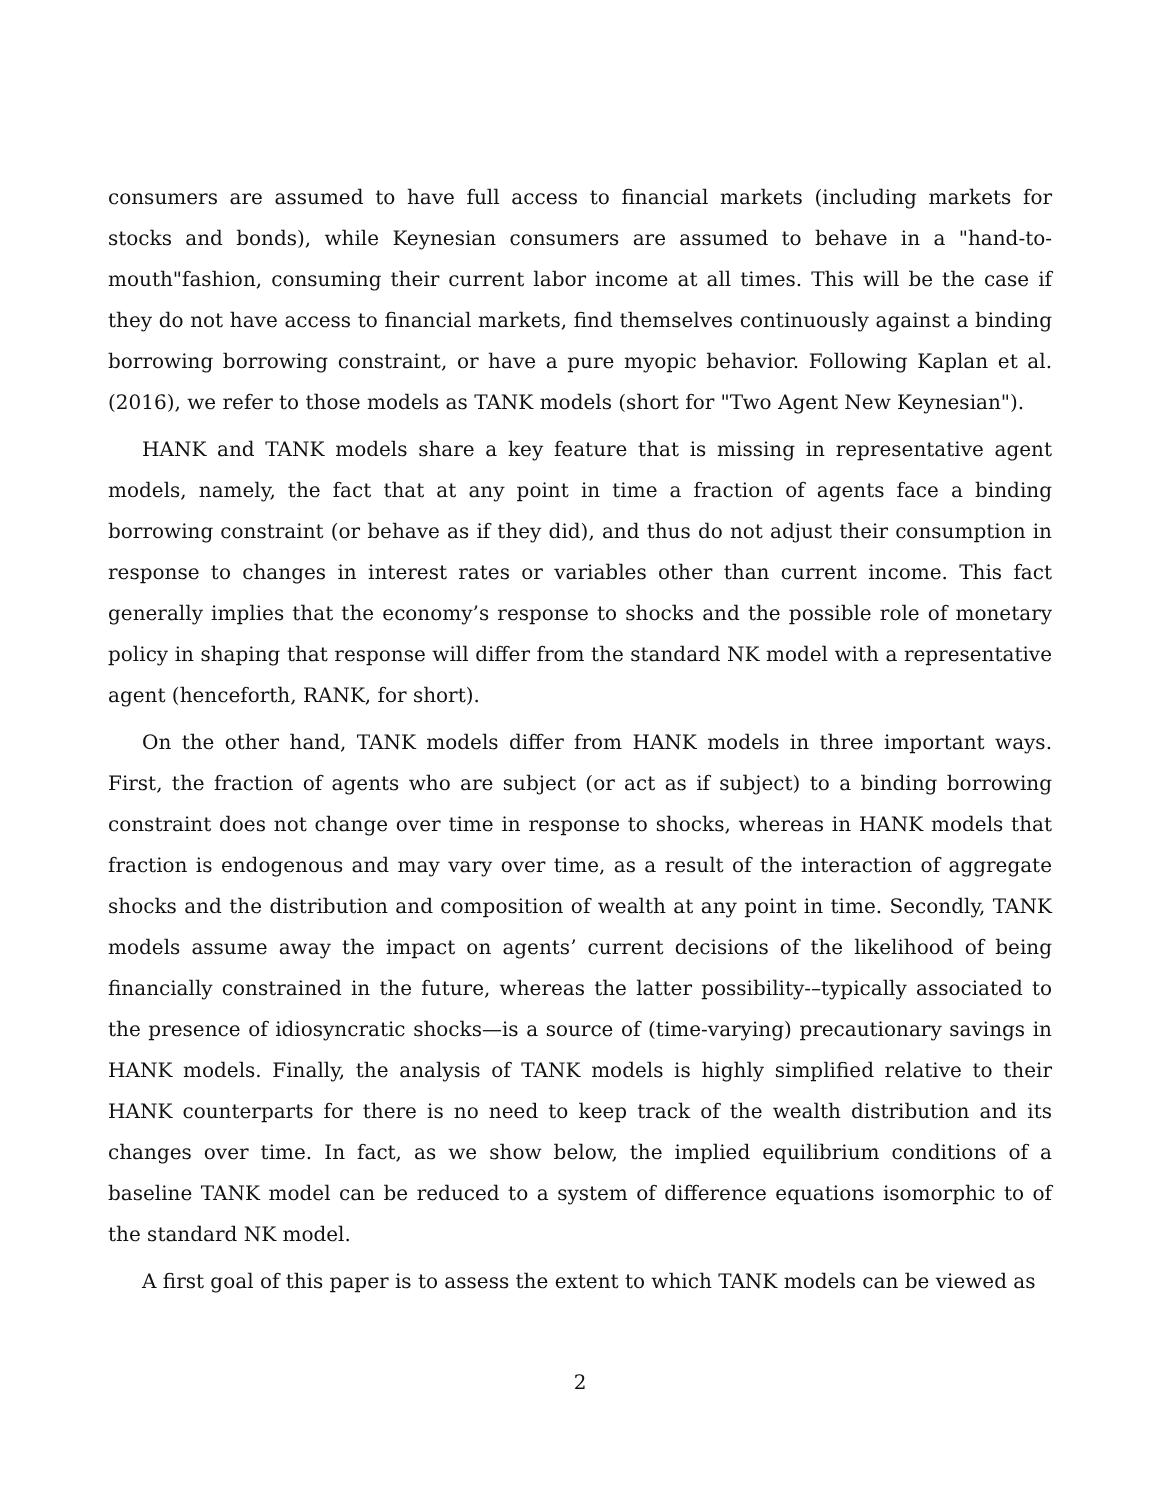consumers are assumed to have full access to financial markets (including markets for stocks and bonds), while Keynesian consumers are assumed to behave in a "hand-to-mouth"fashion, consuming their current labor income at all times. This will be the case if they do not have access to financial markets, find themselves continuously against a binding borrowing borrowing constraint, or have a pure myopic behavior. Following Kaplan et al. (2016), we refer to those models as TANK models (short for "Two Agent New Keynesian").
HANK and TANK models share a key feature that is missing in representative agent models, namely, the fact that at any point in time a fraction of agents face a binding borrowing constraint (or behave as if they did), and thus do not adjust their consumption in response to changes in interest rates or variables other than current income. This fact generally implies that the economy’s response to shocks and the possible role of monetary policy in shaping that response will differ from the standard NK model with a representative agent (henceforth, RANK, for short).
On the other hand, TANK models differ from HANK models in three important ways. First, the fraction of agents who are subject (or act as if subject) to a binding borrowing constraint does not change over time in response to shocks, whereas in HANK models that fraction is endogenous and may vary over time, as a result of the interaction of aggregate shocks and the distribution and composition of wealth at any point in time. Secondly, TANK models assume away the impact on agents’ current decisions of the likelihood of being financially constrained in the future, whereas the latter possibility-–typically associated to the presence of idiosyncratic shocks—is a source of (time-varying) precautionary savings in HANK models. Finally, the analysis of TANK models is highly simplified relative to their HANK counterparts for there is no need to keep track of the wealth distribution and its changes over time. In fact, as we show below, the implied equilibrium conditions of a baseline TANK model can be reduced to a system of difference equations isomorphic to of the standard NK model.
A first goal of this paper is to assess the extent to which TANK models can be viewed as
2